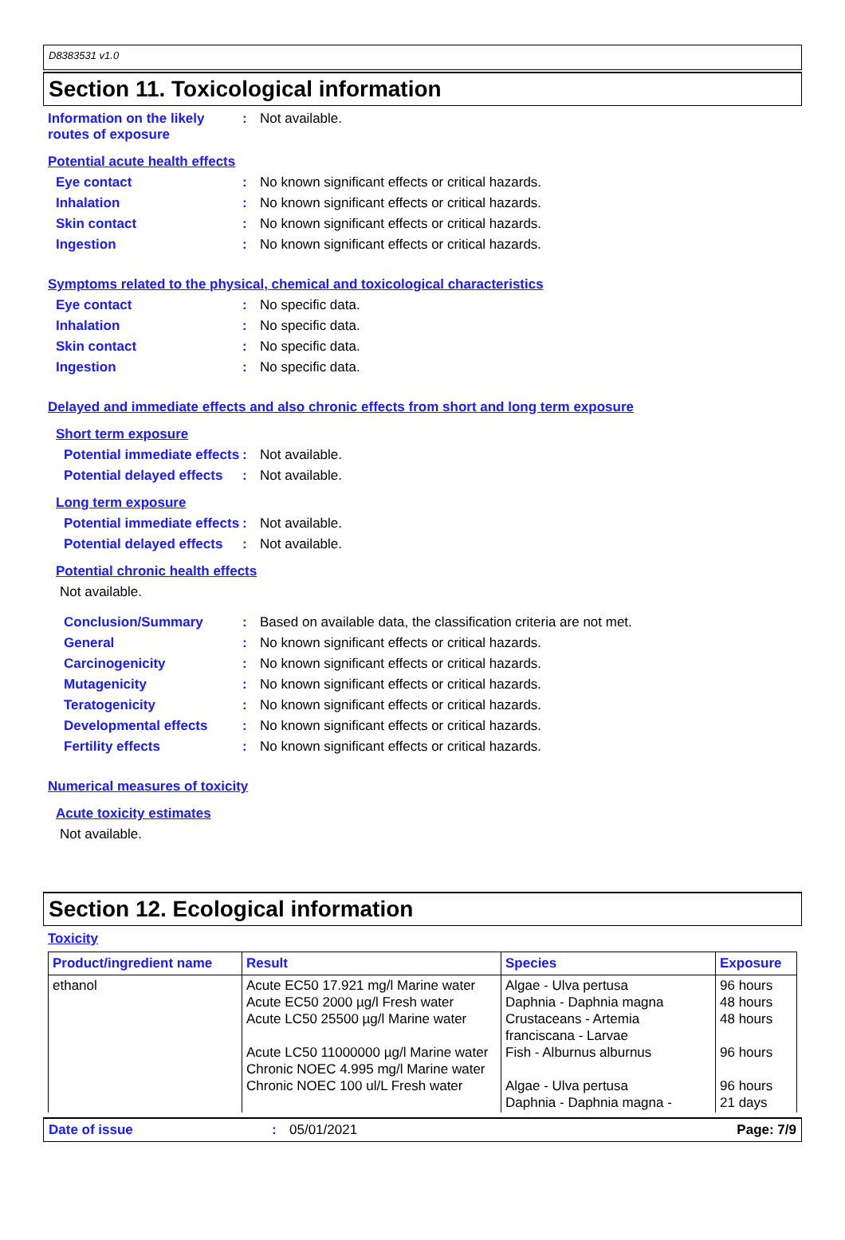D8383531 v1.0
Section 11. Toxicological information
Information on the likely routes of exposure
: Not available.
Potential acute health effects
Eye contact : No known significant effects or critical hazards.
Inhalation : No known significant effects or critical hazards.
Skin contact : No known significant effects or critical hazards.
Ingestion : No known significant effects or critical hazards.
Symptoms related to the physical, chemical and toxicological characteristics
Eye contact : No specific data.
Inhalation : No specific data.
Skin contact : No specific data.
Ingestion : No specific data.
Delayed and immediate effects and also chronic effects from short and long term exposure
Short term exposure
Potential immediate effects
: Not available.
Potential delayed effects
: Not available.
Long term exposure
Potential immediate effects
: Not available.
Potential delayed effects
: Not available.
Potential chronic health effects
Not available.
Conclusion/Summary : Based on available data, the classification criteria are not met.
General : No known significant effects or critical hazards.
Carcinogenicity : No known significant effects or critical hazards.
Mutagenicity : No known significant effects or critical hazards.
Teratogenicity : No known significant effects or critical hazards.
Developmental effects : No known significant effects or critical hazards.
Fertility effects : No known significant effects or critical hazards.
Numerical measures of toxicity
Acute toxicity estimates
Not available.
Section 12. Ecological information
Toxicity
| Product/ingredient name | Result | Species | Exposure |
| --- | --- | --- | --- |
| ethanol | Acute EC50 17.921 mg/l Marine water Acute EC50 2000 µg/l Fresh water Acute LC50 25500 µg/l Marine water Acute LC50 11000000 µg/l Marine water Chronic NOEC 4.995 mg/l Marine water Chronic NOEC 100 ul/L Fresh water | Algae - Ulva pertusa Daphnia - Daphnia magna Crustaceans - Artemia franciscana - Larvae Fish - Alburnus alburnus Algae - Ulva pertusa Daphnia - Daphnia magna - | 96 hours 48 hours 48 hours 96 hours 96 hours 21 days |
Date of issue: 05/01/2021 Page: 7/9